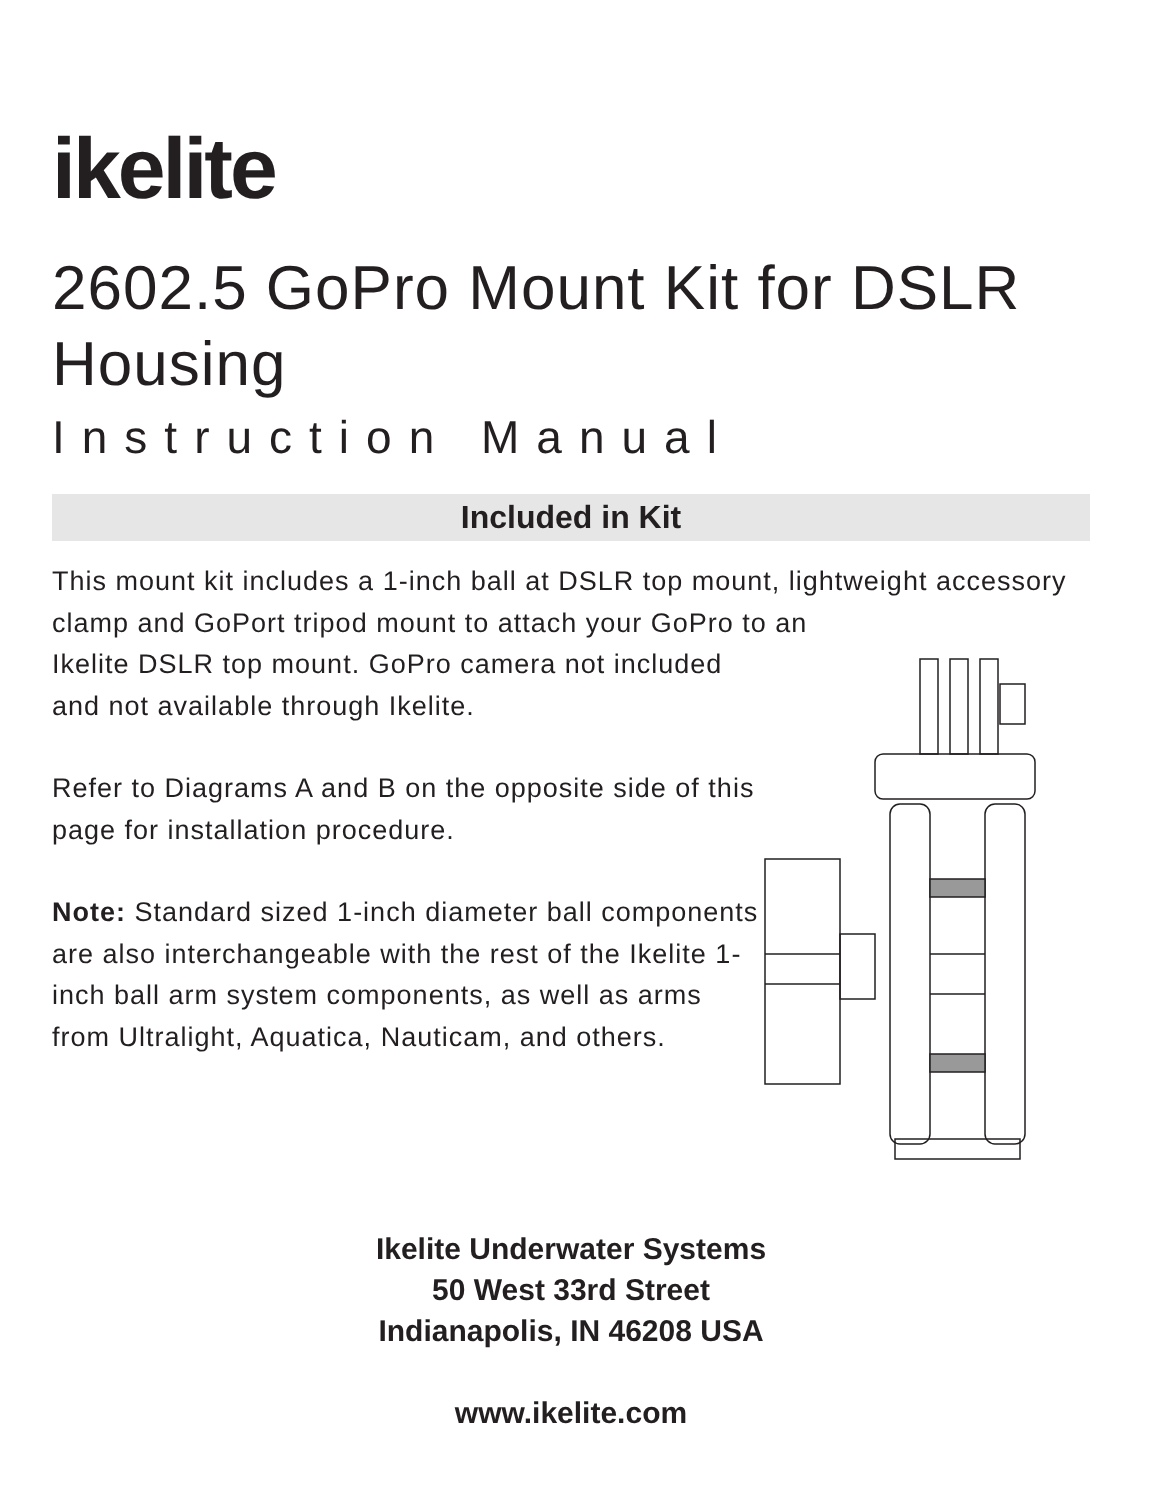ikelite
2602.5 GoPro Mount Kit for DSLR Housing
Instruction Manual
Included in Kit
This mount kit includes a 1-inch ball at DSLR top mount, lightweight accessory clamp and GoPort tripod mount to attach your GoPro to an
Ikelite DSLR top mount. GoPro camera not included and not available through Ikelite.
Refer to Diagrams A and B on the opposite side of this page for installation procedure.
Note: Standard sized 1-inch diameter ball components are also interchangeable with the rest of the Ikelite 1-inch ball arm system components, as well as arms from Ultralight, Aquatica, Nauticam, and others.
Ikelite Underwater Systems
50 West 33rd Street
Indianapolis, IN 46208 USA
www.ikelite.com